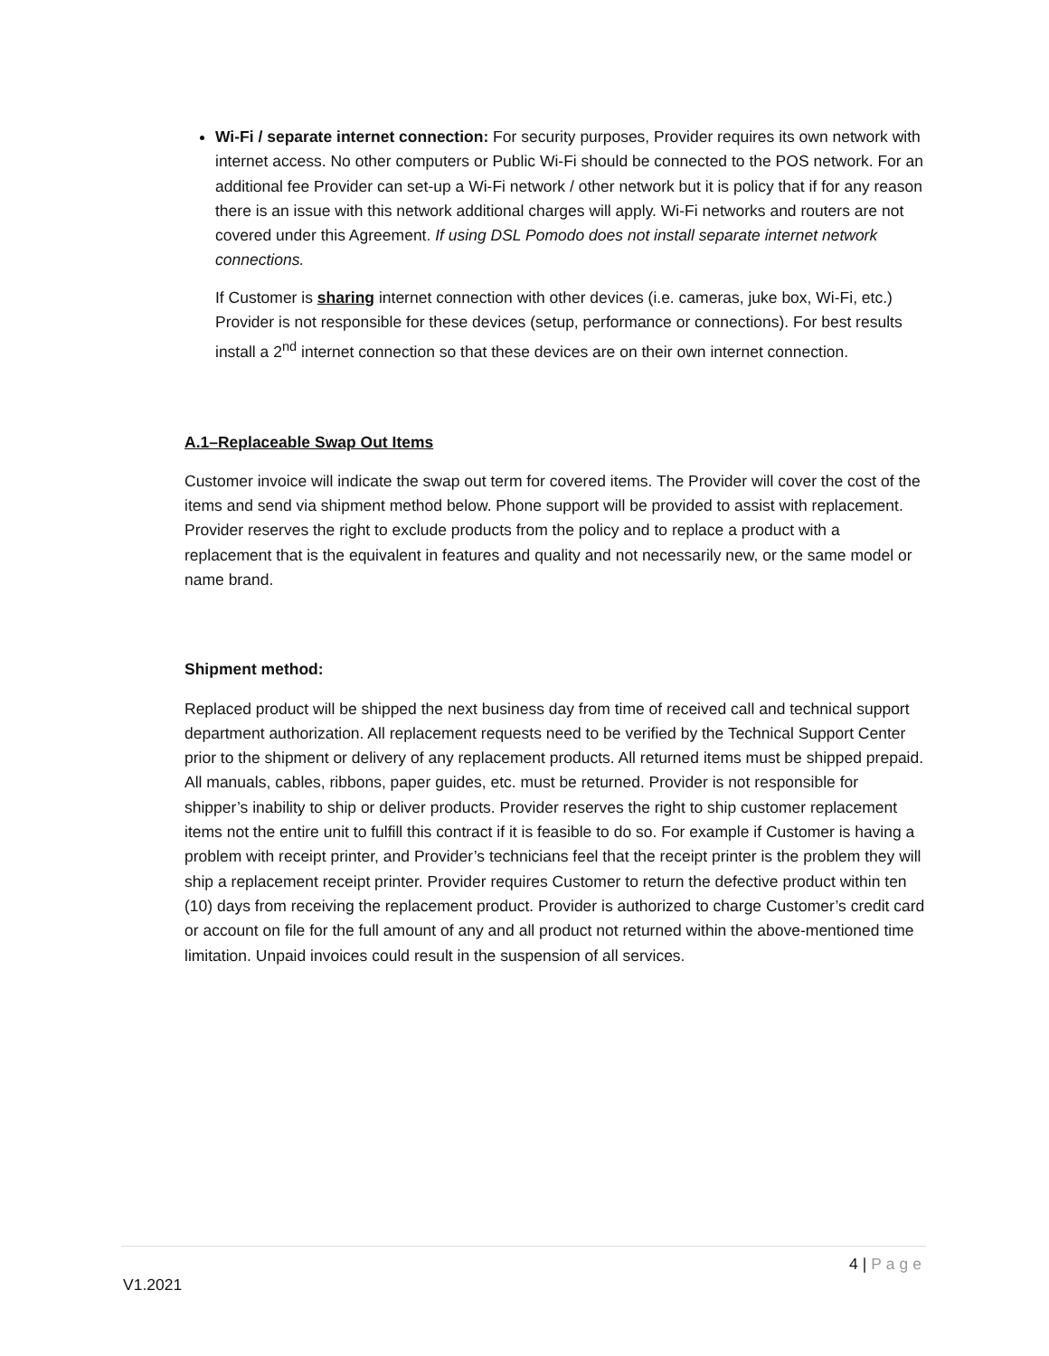Wi-Fi / separate internet connection: For security purposes, Provider requires its own network with internet access. No other computers or Public Wi-Fi should be connected to the POS network. For an additional fee Provider can set-up a Wi-Fi network / other network but it is policy that if for any reason there is an issue with this network additional charges will apply. Wi-Fi networks and routers are not covered under this Agreement. If using DSL Pomodo does not install separate internet network connections.
If Customer is sharing internet connection with other devices (i.e. cameras, juke box, Wi-Fi, etc.) Provider is not responsible for these devices (setup, performance or connections). For best results install a 2<sup>nd</sup> internet connection so that these devices are on their own internet connection.
A.1–Replaceable Swap Out Items
Customer invoice will indicate the swap out term for covered items. The Provider will cover the cost of the items and send via shipment method below. Phone support will be provided to assist with replacement. Provider reserves the right to exclude products from the policy and to replace a product with a replacement that is the equivalent in features and quality and not necessarily new, or the same model or name brand.
Shipment method:
Replaced product will be shipped the next business day from time of received call and technical support department authorization. All replacement requests need to be verified by the Technical Support Center prior to the shipment or delivery of any replacement products. All returned items must be shipped prepaid. All manuals, cables, ribbons, paper guides, etc. must be returned. Provider is not responsible for shipper’s inability to ship or deliver products. Provider reserves the right to ship customer replacement items not the entire unit to fulfill this contract if it is feasible to do so. For example if Customer is having a problem with receipt printer, and Provider’s technicians feel that the receipt printer is the problem they will ship a replacement receipt printer. Provider requires Customer to return the defective product within ten (10) days from receiving the replacement product. Provider is authorized to charge Customer’s credit card or account on file for the full amount of any and all product not returned within the above-mentioned time limitation. Unpaid invoices could result in the suspension of all services.
4 | Page
V1.2021